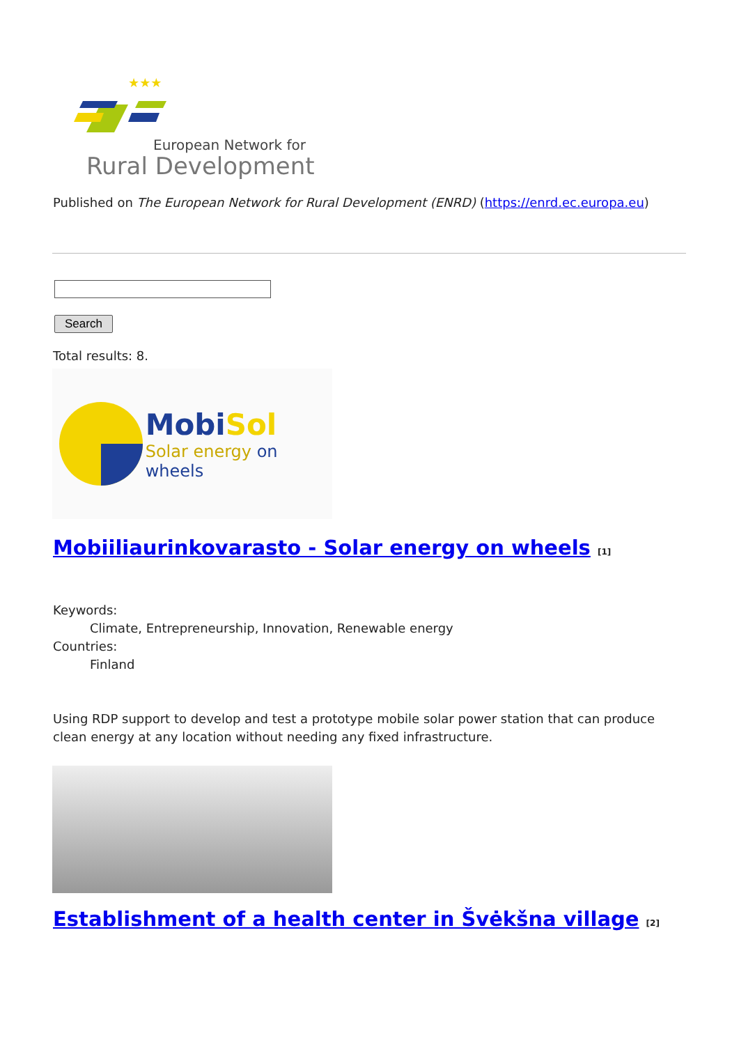★★★
European Network for
Rural Development
Published on The European Network for Rural Development (ENRD) (https://enrd.ec.europa.eu)
Search
Total results: 8.
MobiSol
Solar energy on wheels
Mobiiliaurinkovarasto - Solar energy on wheels <sup>[1]</sup>
Keywords:
Climate, Entrepreneurship, Innovation, Renewable energy
Countries:
Finland
Using RDP support to develop and test a prototype mobile solar power station that can produce clean energy at any location without needing any fixed infrastructure.
Establishment of a health center in Švėkšna village <sup>[2]</sup>